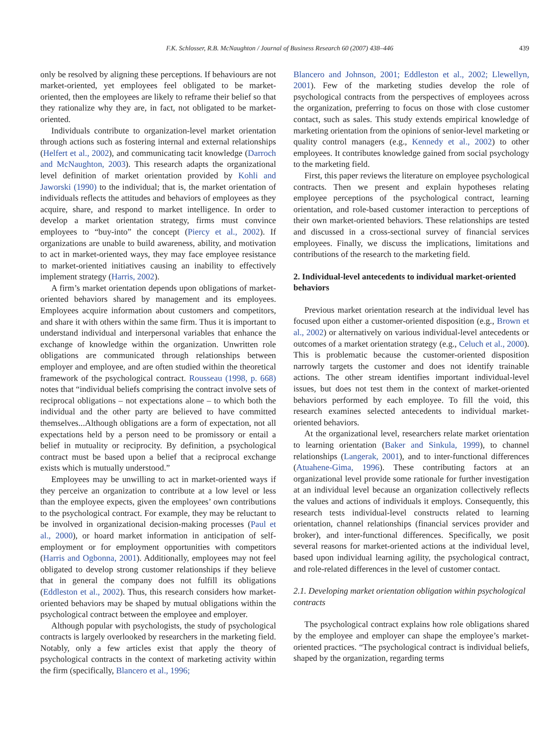F.K. Schlosser, R.B. McNaughton / Journal of Business Research 60 (2007) 438–446 439
only be resolved by aligning these perceptions. If behaviours are not market-oriented, yet employees feel obligated to be market-oriented, then the employees are likely to reframe their belief so that they rationalize why they are, in fact, not obligated to be market-oriented.
Individuals contribute to organization-level market orientation through actions such as fostering internal and external relationships (Helfert et al., 2002), and communicating tacit knowledge (Darroch and McNaughton, 2003). This research adapts the organizational level definition of market orientation provided by Kohli and Jaworski (1990) to the individual; that is, the market orientation of individuals reflects the attitudes and behaviors of employees as they acquire, share, and respond to market intelligence. In order to develop a market orientation strategy, firms must convince employees to “buy-into” the concept (Piercy et al., 2002). If organizations are unable to build awareness, ability, and motivation to act in market-oriented ways, they may face employee resistance to market-oriented initiatives causing an inability to effectively implement strategy (Harris, 2002).
A firm’s market orientation depends upon obligations of market-oriented behaviors shared by management and its employees. Employees acquire information about customers and competitors, and share it with others within the same firm. Thus it is important to understand individual and interpersonal variables that enhance the exchange of knowledge within the organization. Unwritten role obligations are communicated through relationships between employer and employee, and are often studied within the theoretical framework of the psychological contract. Rousseau (1998, p. 668) notes that “individual beliefs comprising the contract involve sets of reciprocal obligations – not expectations alone – to which both the individual and the other party are believed to have committed themselves...Although obligations are a form of expectation, not all expectations held by a person need to be promissory or entail a belief in mutuality or reciprocity. By definition, a psychological contract must be based upon a belief that a reciprocal exchange exists which is mutually understood.”
Employees may be unwilling to act in market-oriented ways if they perceive an organization to contribute at a low level or less than the employee expects, given the employees’ own contributions to the psychological contract. For example, they may be reluctant to be involved in organizational decision-making processes (Paul et al., 2000), or hoard market information in anticipation of self-employment or for employment opportunities with competitors (Harris and Ogbonna, 2001). Additionally, employees may not feel obligated to develop strong customer relationships if they believe that in general the company does not fulfill its obligations (Eddleston et al., 2002). Thus, this research considers how market-oriented behaviors may be shaped by mutual obligations within the psychological contract between the employee and employer.
Although popular with psychologists, the study of psychological contracts is largely overlooked by researchers in the marketing field. Notably, only a few articles exist that apply the theory of psychological contracts in the context of marketing activity within the firm (specifically, Blancero et al., 1996;
Blancero and Johnson, 2001; Eddleston et al., 2002; Llewellyn, 2001). Few of the marketing studies develop the role of psychological contracts from the perspectives of employees across the organization, preferring to focus on those with close customer contact, such as sales. This study extends empirical knowledge of marketing orientation from the opinions of senior-level marketing or quality control managers (e.g., Kennedy et al., 2002) to other employees. It contributes knowledge gained from social psychology to the marketing field.
First, this paper reviews the literature on employee psychological contracts. Then we present and explain hypotheses relating employee perceptions of the psychological contract, learning orientation, and role-based customer interaction to perceptions of their own market-oriented behaviors. These relationships are tested and discussed in a cross-sectional survey of financial services employees. Finally, we discuss the implications, limitations and contributions of the research to the marketing field.
2. Individual-level antecedents to individual market-oriented behaviors
Previous market orientation research at the individual level has focused upon either a customer-oriented disposition (e.g., Brown et al., 2002) or alternatively on various individual-level antecedents or outcomes of a market orientation strategy (e.g., Celuch et al., 2000). This is problematic because the customer-oriented disposition narrowly targets the customer and does not identify trainable actions. The other stream identifies important individual-level issues, but does not test them in the context of market-oriented behaviors performed by each employee. To fill the void, this research examines selected antecedents to individual market-oriented behaviors.
At the organizational level, researchers relate market orientation to learning orientation (Baker and Sinkula, 1999), to channel relationships (Langerak, 2001), and to inter-functional differences (Atuahene-Gima, 1996). These contributing factors at an organizational level provide some rationale for further investigation at an individual level because an organization collectively reflects the values and actions of individuals it employs. Consequently, this research tests individual-level constructs related to learning orientation, channel relationships (financial services provider and broker), and inter-functional differences. Specifically, we posit several reasons for market-oriented actions at the individual level, based upon individual learning agility, the psychological contract, and role-related differences in the level of customer contact.
2.1. Developing market orientation obligation within psychological contracts
The psychological contract explains how role obligations shared by the employee and employer can shape the employee’s market-oriented practices. “The psychological contract is individual beliefs, shaped by the organization, regarding terms